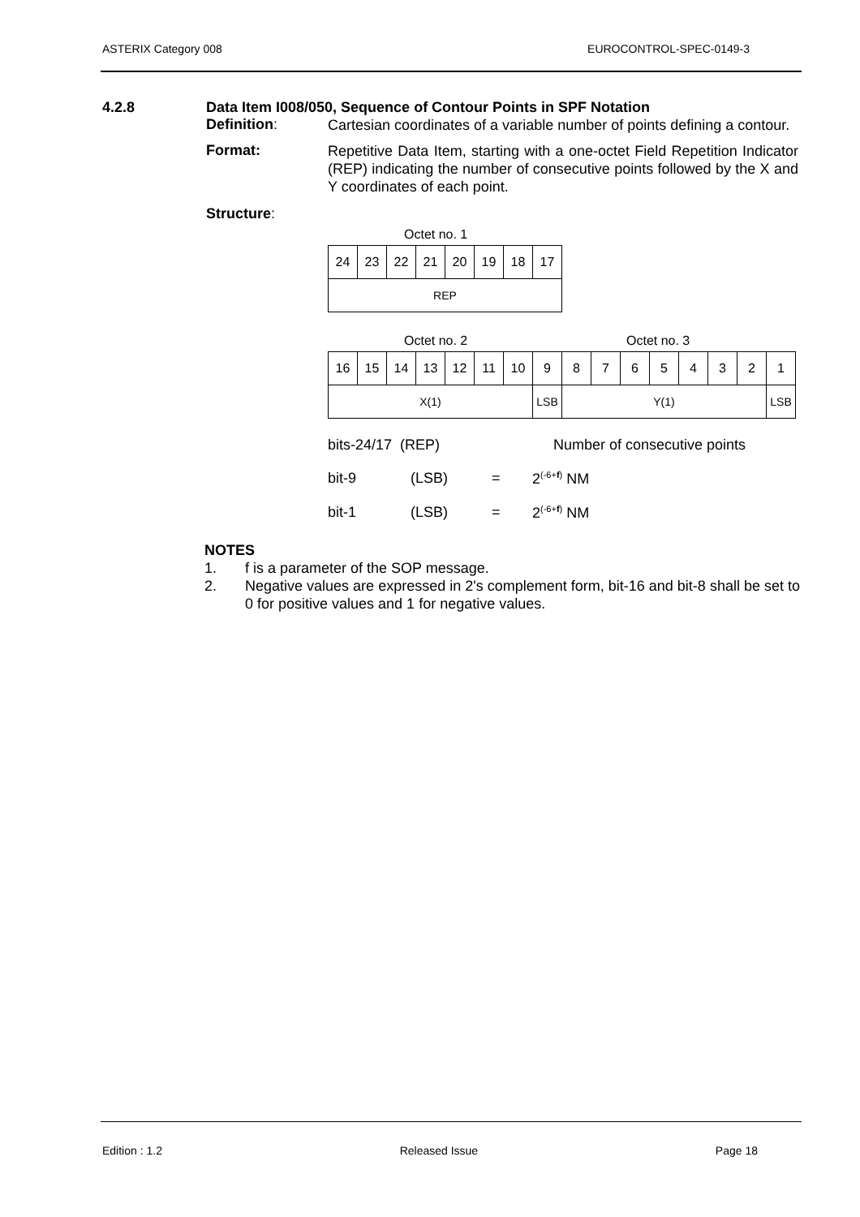ASTERIX Category 008 EUROCONTROL-SPEC-0149-3
4.2.8 Data Item I008/050, Sequence of Contour Points in SPF Notation
Definition:
Cartesian coordinates of a variable number of points defining a contour.
Format:
Repetitive Data Item, starting with a one-octet Field Repetition Indicator (REP) indicating the number of consecutive points followed by the X and Y coordinates of each point.
Structure:
Octet no. 1
| 24 | 23 | 22 | 21 | 20 | 19 | 18 | 17 |
| REP | | | | | | | |
Octet no. 2 Octet no. 3
| 16 | 15 | 14 | 13 | 12 | 11 | 10 | 9 | 8 | 7 | 6 | 5 | 4 | 3 | 2 | 1 |
| X(1) | | | | | | | LSB | Y(1) | | | | | | | LSB |
bits-24/17 (REP) Number of consecutive points
bit-9 (LSB) = 2<sup>(-6+f)</sup> NM
bit-1 (LSB) = 2<sup>(-6+f)</sup> NM
NOTES
1. f is a parameter of the SOP message.
2. Negative values are expressed in 2's complement form, bit-16 and bit-8 shall be set to 0 for positive values and 1 for negative values.
Edition : 1.2 Released Issue Page 18